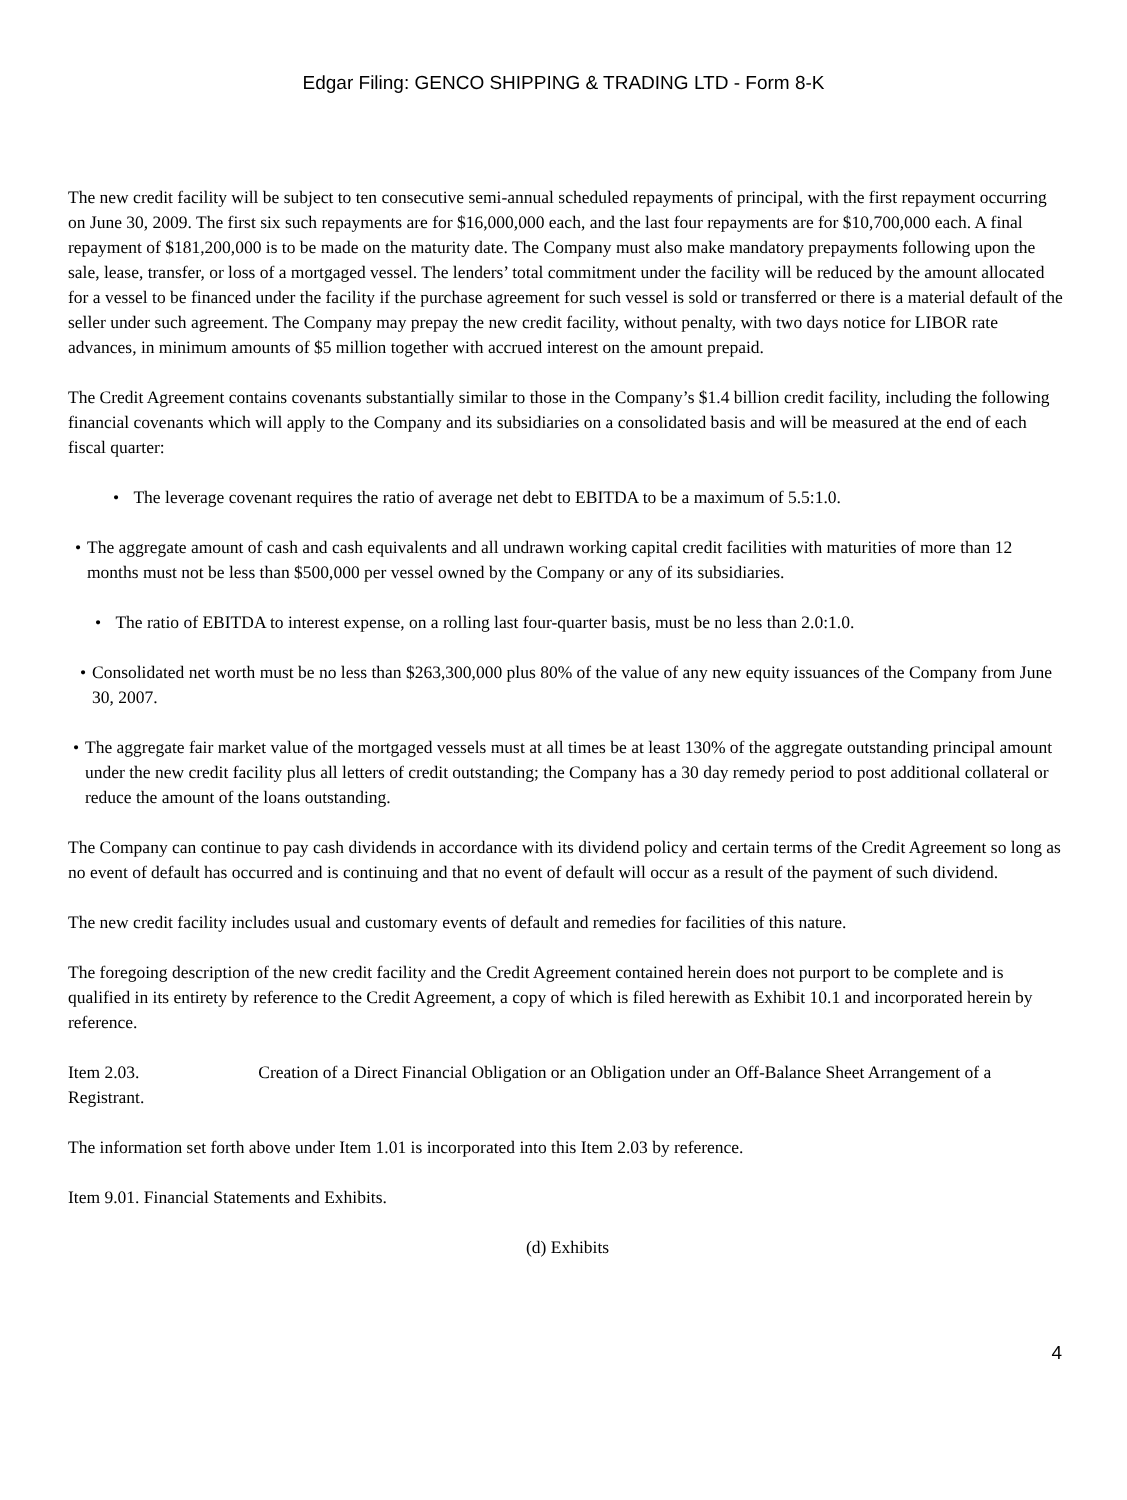Edgar Filing: GENCO SHIPPING & TRADING LTD - Form 8-K
The new credit facility will be subject to ten consecutive semi-annual scheduled repayments of principal, with the first repayment occurring on June 30, 2009. The first six such repayments are for $16,000,000 each, and the last four repayments are for $10,700,000 each. A final repayment of $181,200,000 is to be made on the maturity date. The Company must also make mandatory prepayments following upon the sale, lease, transfer, or loss of a mortgaged vessel. The lenders’ total commitment under the facility will be reduced by the amount allocated for a vessel to be financed under the facility if the purchase agreement for such vessel is sold or transferred or there is a material default of the seller under such agreement. The Company may prepay the new credit facility, without penalty, with two days notice for LIBOR rate advances, in minimum amounts of $5 million together with accrued interest on the amount prepaid.
The Credit Agreement contains covenants substantially similar to those in the Company’s $1.4 billion credit facility, including the following financial covenants which will apply to the Company and its subsidiaries on a consolidated basis and will be measured at the end of each fiscal quarter:
• The leverage covenant requires the ratio of average net debt to EBITDA to be a maximum of 5.5:1.0.
• The aggregate amount of cash and cash equivalents and all undrawn working capital credit facilities with maturities of more than 12 months must not be less than $500,000 per vessel owned by the Company or any of its subsidiaries.
• The ratio of EBITDA to interest expense, on a rolling last four-quarter basis, must be no less than 2.0:1.0.
• Consolidated net worth must be no less than $263,300,000 plus 80% of the value of any new equity issuances of the Company from June 30, 2007.
• The aggregate fair market value of the mortgaged vessels must at all times be at least 130% of the aggregate outstanding principal amount under the new credit facility plus all letters of credit outstanding; the Company has a 30 day remedy period to post additional collateral or reduce the amount of the loans outstanding.
The Company can continue to pay cash dividends in accordance with its dividend policy and certain terms of the Credit Agreement so long as no event of default has occurred and is continuing and that no event of default will occur as a result of the payment of such dividend.
The new credit facility includes usual and customary events of default and remedies for facilities of this nature.
The foregoing description of the new credit facility and the Credit Agreement contained herein does not purport to be complete and is qualified in its entirety by reference to the Credit Agreement, a copy of which is filed herewith as Exhibit 10.1 and incorporated herein by reference.
Item 2.03. Creation of a Direct Financial Obligation or an Obligation under an Off-Balance Sheet Arrangement of a Registrant.
The information set forth above under Item 1.01 is incorporated into this Item 2.03 by reference.
Item 9.01. Financial Statements and Exhibits.
(d) Exhibits
4